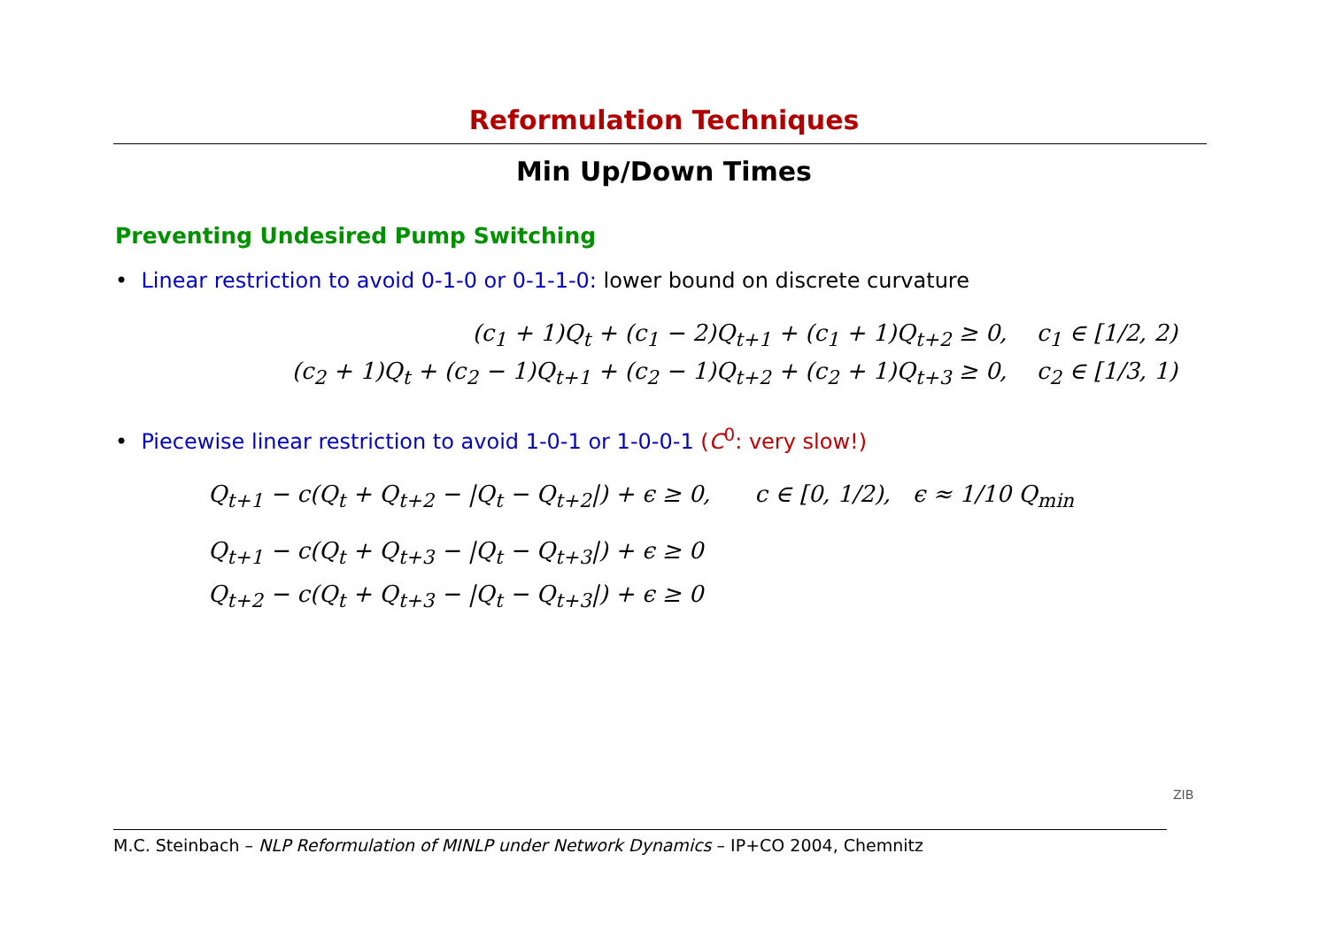Reformulation Techniques
Min Up/Down Times
Preventing Undesired Pump Switching
• Linear restriction to avoid 0-1-0 or 0-1-1-0: lower bound on discrete curvature
(c<sub>1</sub> + 1)Q<sub>t</sub> + (c<sub>1</sub> − 2)Q<sub>t+1</sub> + (c<sub>1</sub> + 1)Q<sub>t+2</sub> ≥ 0, c<sub>1</sub> ∈ [1/2, 2)
(c<sub>2</sub> + 1)Q<sub>t</sub> + (c<sub>2</sub> − 1)Q<sub>t+1</sub> + (c<sub>2</sub> − 1)Q<sub>t+2</sub> + (c<sub>2</sub> + 1)Q<sub>t+3</sub> ≥ 0, c<sub>2</sub> ∈ [1/3, 1)
• Piecewise linear restriction to avoid 1-0-1 or 1-0-0-1 (C<sup>0</sup>: very slow!)
Q<sub>t+1</sub> − c(Q<sub>t</sub> + Q<sub>t+2</sub> − |Q<sub>t</sub> − Q<sub>t+2</sub>|) + ϵ ≥ 0, c ∈ [0, 1/2), ϵ ≈ 1/10 Q<sub>min</sub>
Q<sub>t+1</sub> − c(Q<sub>t</sub> + Q<sub>t+3</sub> − |Q<sub>t</sub> − Q<sub>t+3</sub>|) + ϵ ≥ 0
Q<sub>t+2</sub> − c(Q<sub>t</sub> + Q<sub>t+3</sub> − |Q<sub>t</sub> − Q<sub>t+3</sub>|) + ϵ ≥ 0
M.C. Steinbach – NLP Reformulation of MINLP under Network Dynamics – IP+CO 2004, Chemnitz
ZIB